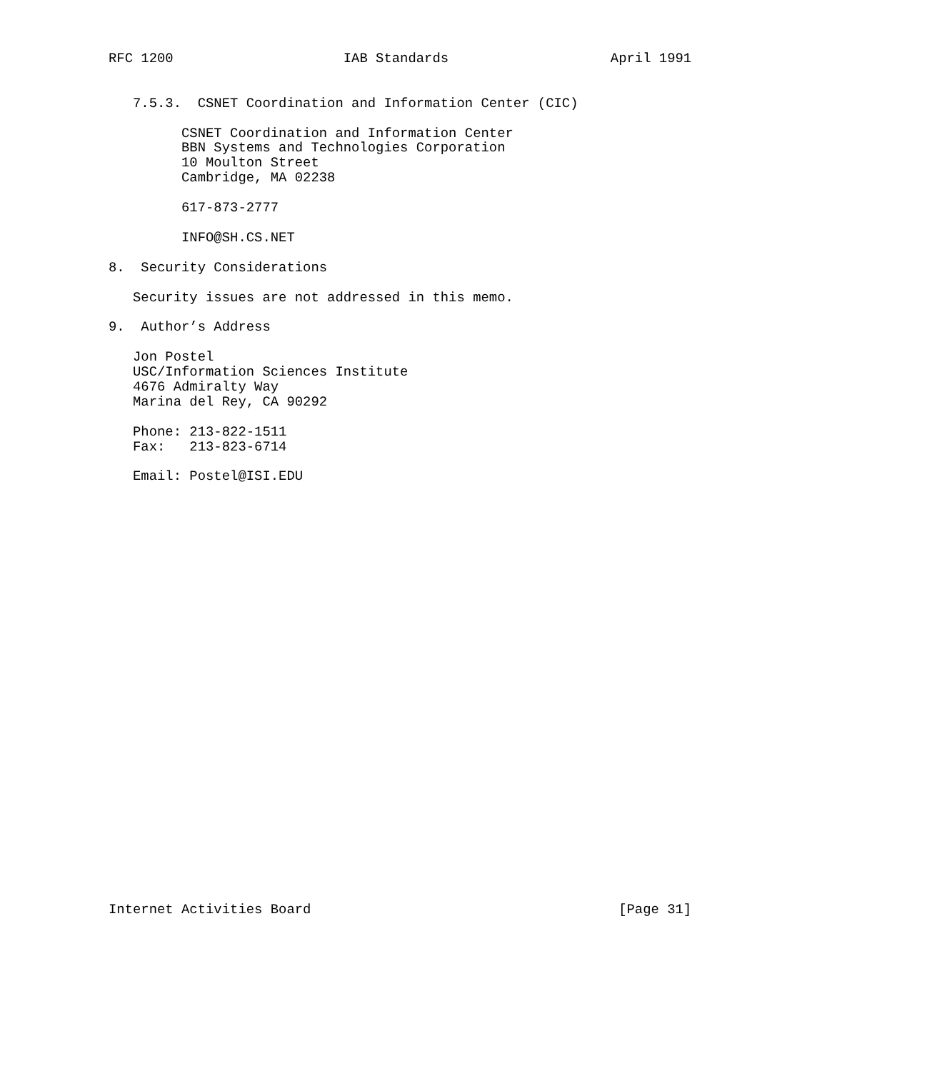RFC 1200                     IAB Standards                    April 1991


   7.5.3.  CSNET Coordination and Information Center (CIC)

         CSNET Coordination and Information Center
         BBN Systems and Technologies Corporation
         10 Moulton Street
         Cambridge, MA 02238

         617-873-2777

         INFO@SH.CS.NET

8.  Security Considerations

   Security issues are not addressed in this memo.

9.  Author’s Address

   Jon Postel
   USC/Information Sciences Institute
   4676 Admiralty Way
   Marina del Rey, CA 90292

   Phone: 213-822-1511
   Fax:   213-823-6714

   Email: Postel@ISI.EDU




























Internet Activities Board                                      [Page 31]